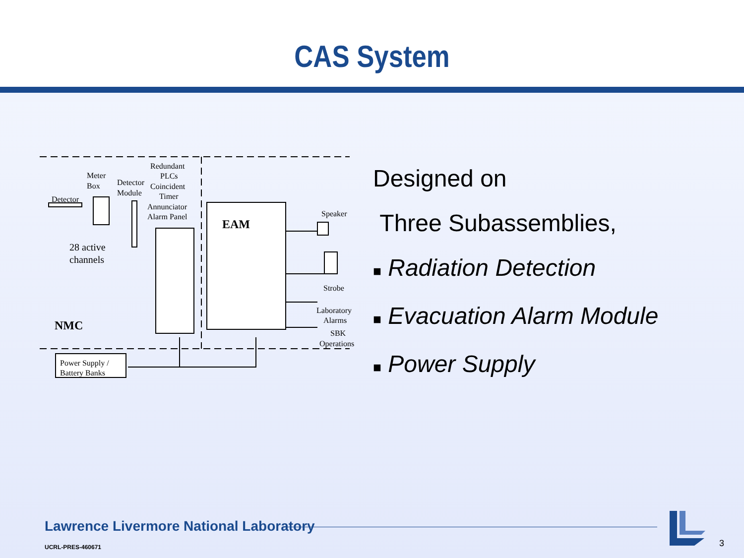CAS System
Redundant
PLCs
Meter
Box
Detector
Module
Coincident
Timer
Detector
Annunciator
Alarm Panel
EAM
Speaker
28 active
channels
Strobe
Laboratory
Alarms
SBK
Operations
NMC
Power Supply /
Battery Banks
Designed on
Three Subassemblies,
■ Radiation Detection
■ Evacuation Alarm Module
■ Power Supply
Lawrence Livermore National Laboratory
UCRL-PRES-460671 3